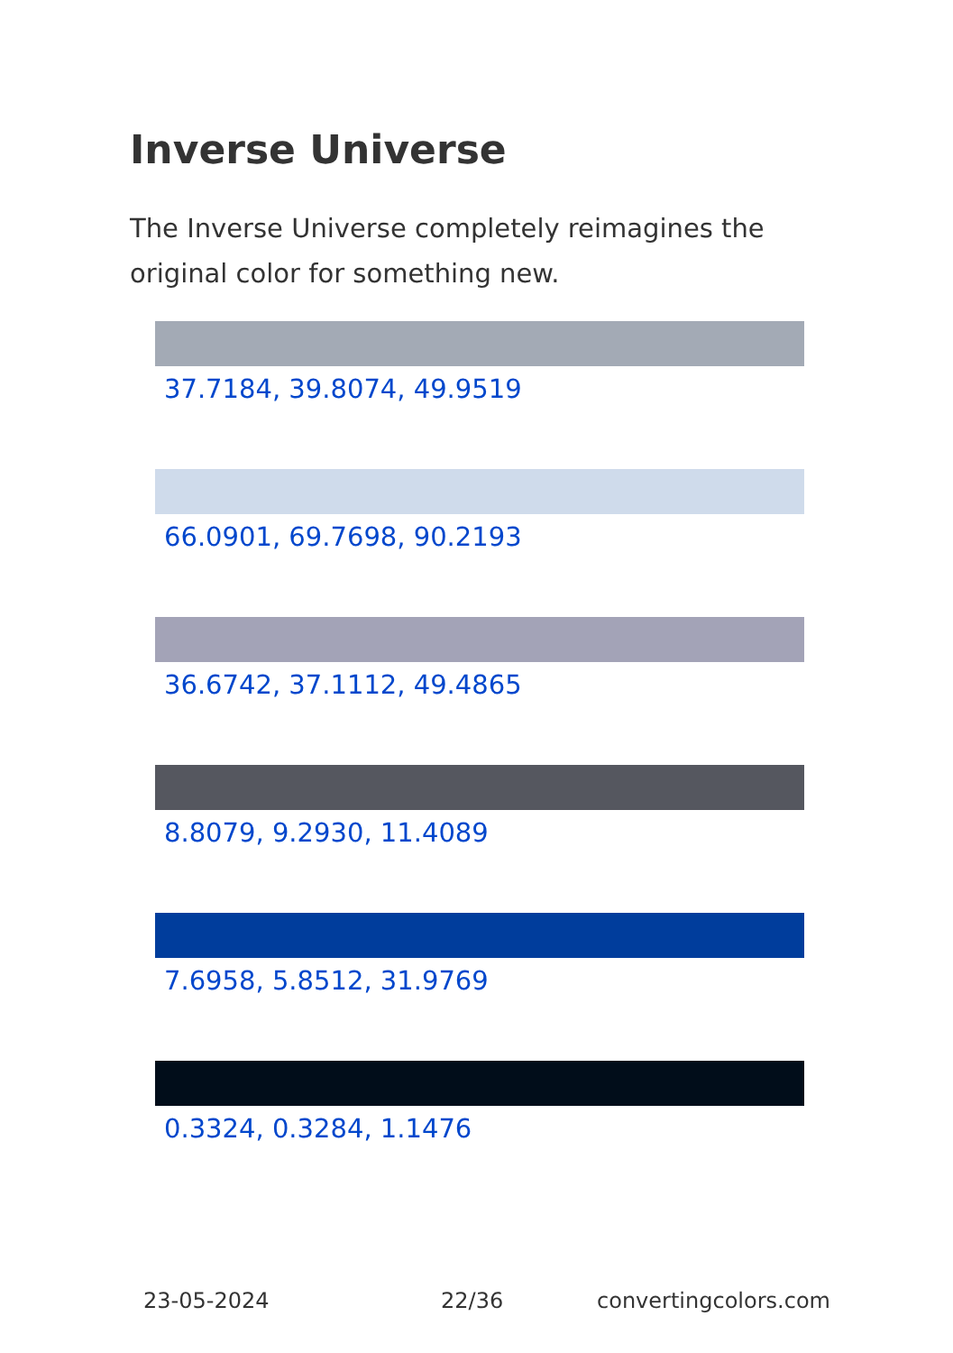Inverse Universe
The Inverse Universe completely reimagines the original color for something new.
37.7184, 39.8074, 49.9519
66.0901, 69.7698, 90.2193
36.6742, 37.1112, 49.4865
8.8079, 9.2930, 11.4089
7.6958, 5.8512, 31.9769
0.3324, 0.3284, 1.1476
23-05-2024 22/36 convertingcolors.com